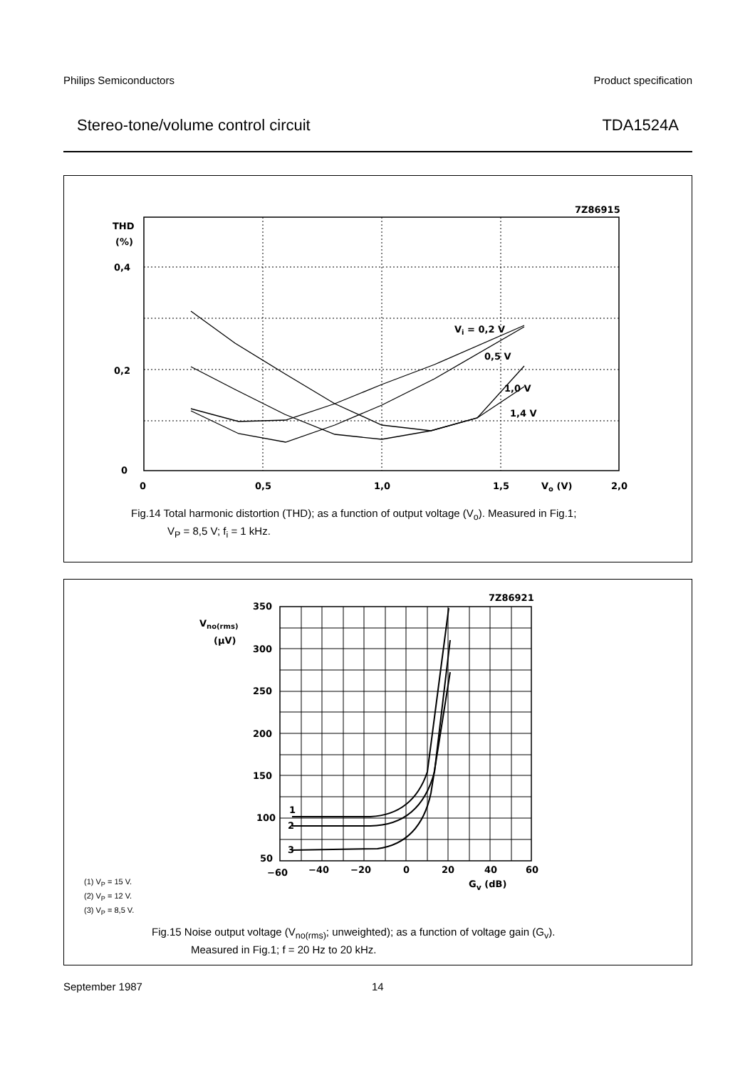Philips Semiconductors Product specification
Stereo-tone/volume control circuit TDA1524A
7Z86915
THD
(%)
0,4
0,2
0
0
0,5
1,0
1,5
Vo (V)
2,0
Vi = 0,2 V
0,5 V
1,0 V
1,4 V
Fig.14 Total harmonic distortion (THD); as a function of output voltage (V<sub>o</sub>). Measured in Fig.1;
V<sub>P</sub> = 8,5 V; f<sub>i</sub> = 1 kHz.
7Z86921
350
Vno(rms)
(μV)
300
250
200
150
100
50
1
2
3
−60
−40
−20
0
20
40
60
(1) V<sub>P</sub> = 15 V.
(2) V<sub>P</sub> = 12 V.
(3) V<sub>P</sub> = 8,5 V.
G<sub>v</sub> (dB)
Fig.15 Noise output voltage (V<sub>no(rms)</sub>; unweighted); as a function of voltage gain (G<sub>v</sub>).
Measured in Fig.1; f = 20 Hz to 20 kHz.
September 1987 14